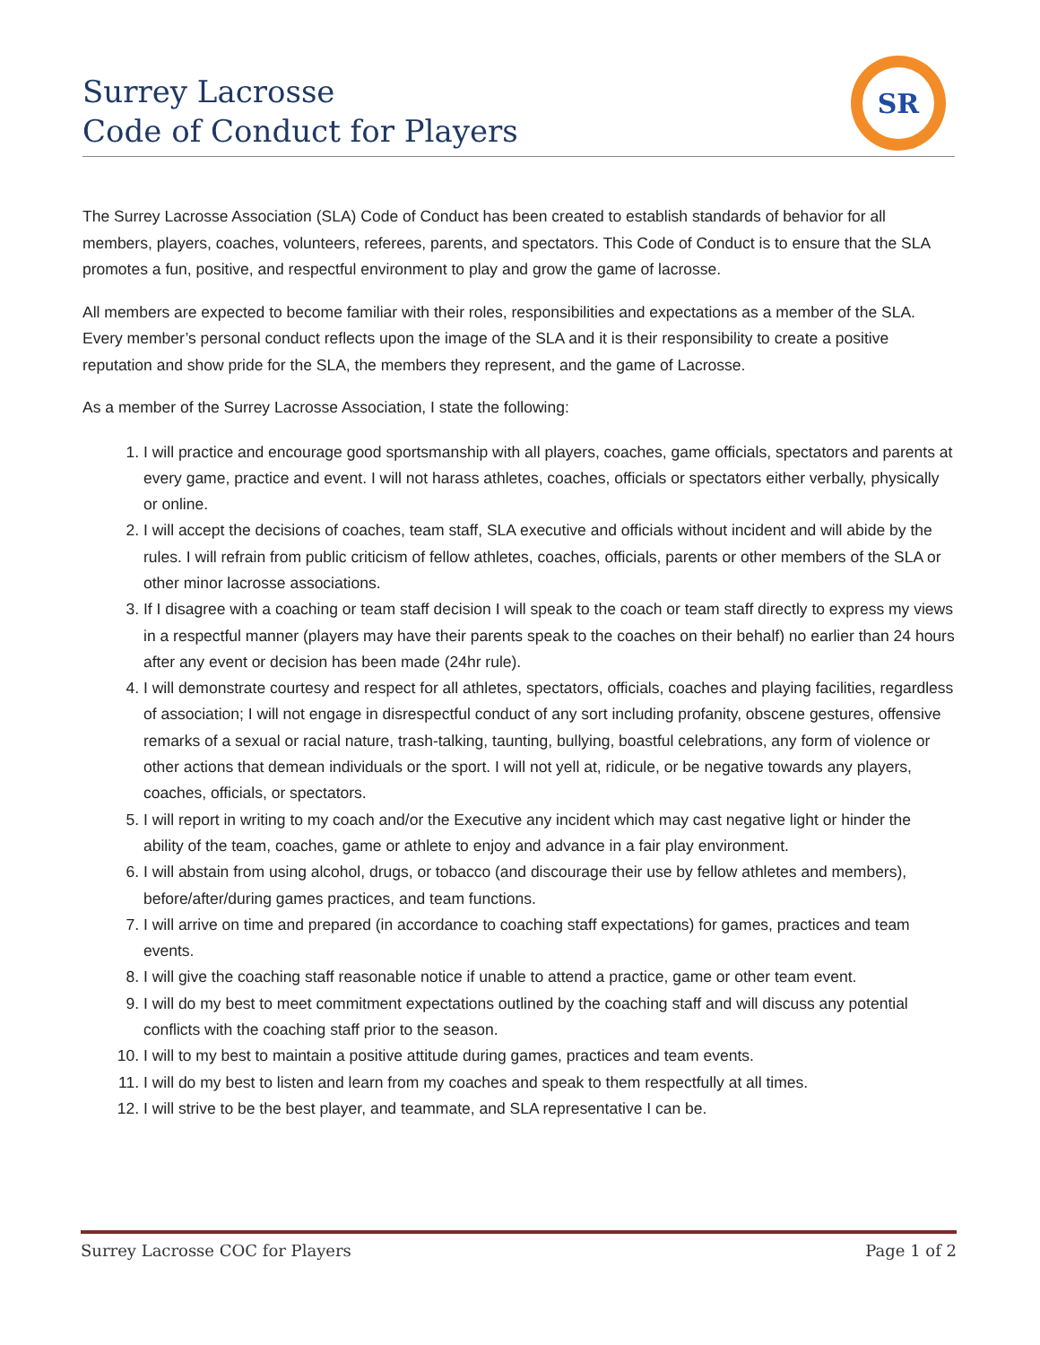Surrey Lacrosse
Code of Conduct for Players
SR
The Surrey Lacrosse Association (SLA) Code of Conduct has been created to establish standards of behavior for all members, players, coaches, volunteers, referees, parents, and spectators. This Code of Conduct is to ensure that the SLA promotes a fun, positive, and respectful environment to play and grow the game of lacrosse.
All members are expected to become familiar with their roles, responsibilities and expectations as a member of the SLA. Every member’s personal conduct reflects upon the image of the SLA and it is their responsibility to create a positive reputation and show pride for the SLA, the members they represent, and the game of Lacrosse.
As a member of the Surrey Lacrosse Association, I state the following:
1. I will practice and encourage good sportsmanship with all players, coaches, game officials, spectators and parents at every game, practice and event. I will not harass athletes, coaches, officials or spectators either verbally, physically or online.
2. I will accept the decisions of coaches, team staff, SLA executive and officials without incident and will abide by the rules. I will refrain from public criticism of fellow athletes, coaches, officials, parents or other members of the SLA or other minor lacrosse associations.
3. If I disagree with a coaching or team staff decision I will speak to the coach or team staff directly to express my views in a respectful manner (players may have their parents speak to the coaches on their behalf) no earlier than 24 hours after any event or decision has been made (24hr rule).
4. I will demonstrate courtesy and respect for all athletes, spectators, officials, coaches and playing facilities, regardless of association; I will not engage in disrespectful conduct of any sort including profanity, obscene gestures, offensive remarks of a sexual or racial nature, trash-talking, taunting, bullying, boastful celebrations, any form of violence or other actions that demean individuals or the sport. I will not yell at, ridicule, or be negative towards any players, coaches, officials, or spectators.
5. I will report in writing to my coach and/or the Executive any incident which may cast negative light or hinder the ability of the team, coaches, game or athlete to enjoy and advance in a fair play environment.
6. I will abstain from using alcohol, drugs, or tobacco (and discourage their use by fellow athletes and members), before/after/during games practices, and team functions.
7. I will arrive on time and prepared (in accordance to coaching staff expectations) for games, practices and team events.
8. I will give the coaching staff reasonable notice if unable to attend a practice, game or other team event.
9. I will do my best to meet commitment expectations outlined by the coaching staff and will discuss any potential conflicts with the coaching staff prior to the season.
10. I will to my best to maintain a positive attitude during games, practices and team events.
11. I will do my best to listen and learn from my coaches and speak to them respectfully at all times.
12. I will strive to be the best player, and teammate, and SLA representative I can be.
Surrey Lacrosse COC for Players Page 1 of 2